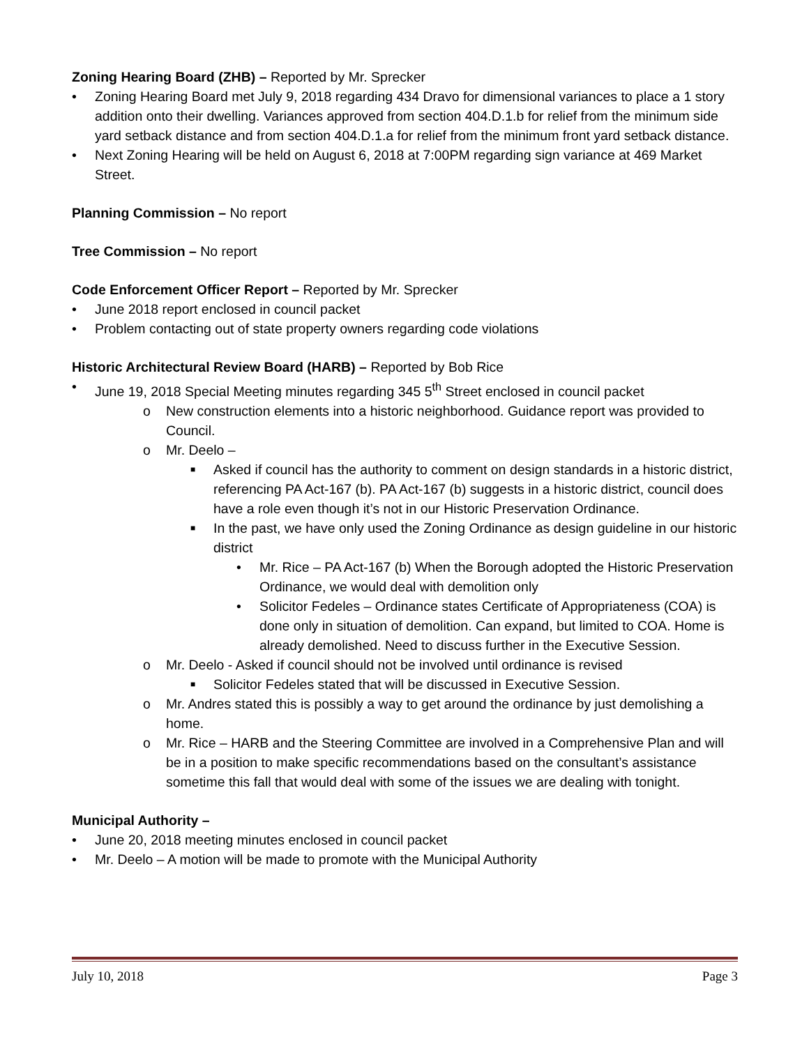Zoning Hearing Board (ZHB) – Reported by Mr. Sprecker
• Zoning Hearing Board met July 9, 2018 regarding 434 Dravo for dimensional variances to place a 1 story addition onto their dwelling. Variances approved from section 404.D.1.b for relief from the minimum side yard setback distance and from section 404.D.1.a for relief from the minimum front yard setback distance.
• Next Zoning Hearing will be held on August 6, 2018 at 7:00PM regarding sign variance at 469 Market Street.
Planning Commission – No report
Tree Commission – No report
Code Enforcement Officer Report – Reported by Mr. Sprecker
• June 2018 report enclosed in council packet
• Problem contacting out of state property owners regarding code violations
Historic Architectural Review Board (HARB) – Reported by Bob Rice
• June 19, 2018 Special Meeting minutes regarding 345 5<sup>th</sup> Street enclosed in council packet
o New construction elements into a historic neighborhood. Guidance report was provided to Council.
o Mr. Deelo –
■ Asked if council has the authority to comment on design standards in a historic district, referencing PA Act-167 (b). PA Act-167 (b) suggests in a historic district, council does have a role even though it’s not in our Historic Preservation Ordinance.
■ In the past, we have only used the Zoning Ordinance as design guideline in our historic district
• Mr. Rice – PA Act-167 (b) When the Borough adopted the Historic Preservation Ordinance, we would deal with demolition only
• Solicitor Fedeles – Ordinance states Certificate of Appropriateness (COA) is done only in situation of demolition. Can expand, but limited to COA. Home is already demolished. Need to discuss further in the Executive Session.
o Mr. Deelo - Asked if council should not be involved until ordinance is revised
■ Solicitor Fedeles stated that will be discussed in Executive Session.
o Mr. Andres stated this is possibly a way to get around the ordinance by just demolishing a home.
o Mr. Rice – HARB and the Steering Committee are involved in a Comprehensive Plan and will be in a position to make specific recommendations based on the consultant’s assistance sometime this fall that would deal with some of the issues we are dealing with tonight.
Municipal Authority –
• June 20, 2018 meeting minutes enclosed in council packet
• Mr. Deelo – A motion will be made to promote with the Municipal Authority
July 10, 2018 Page 3